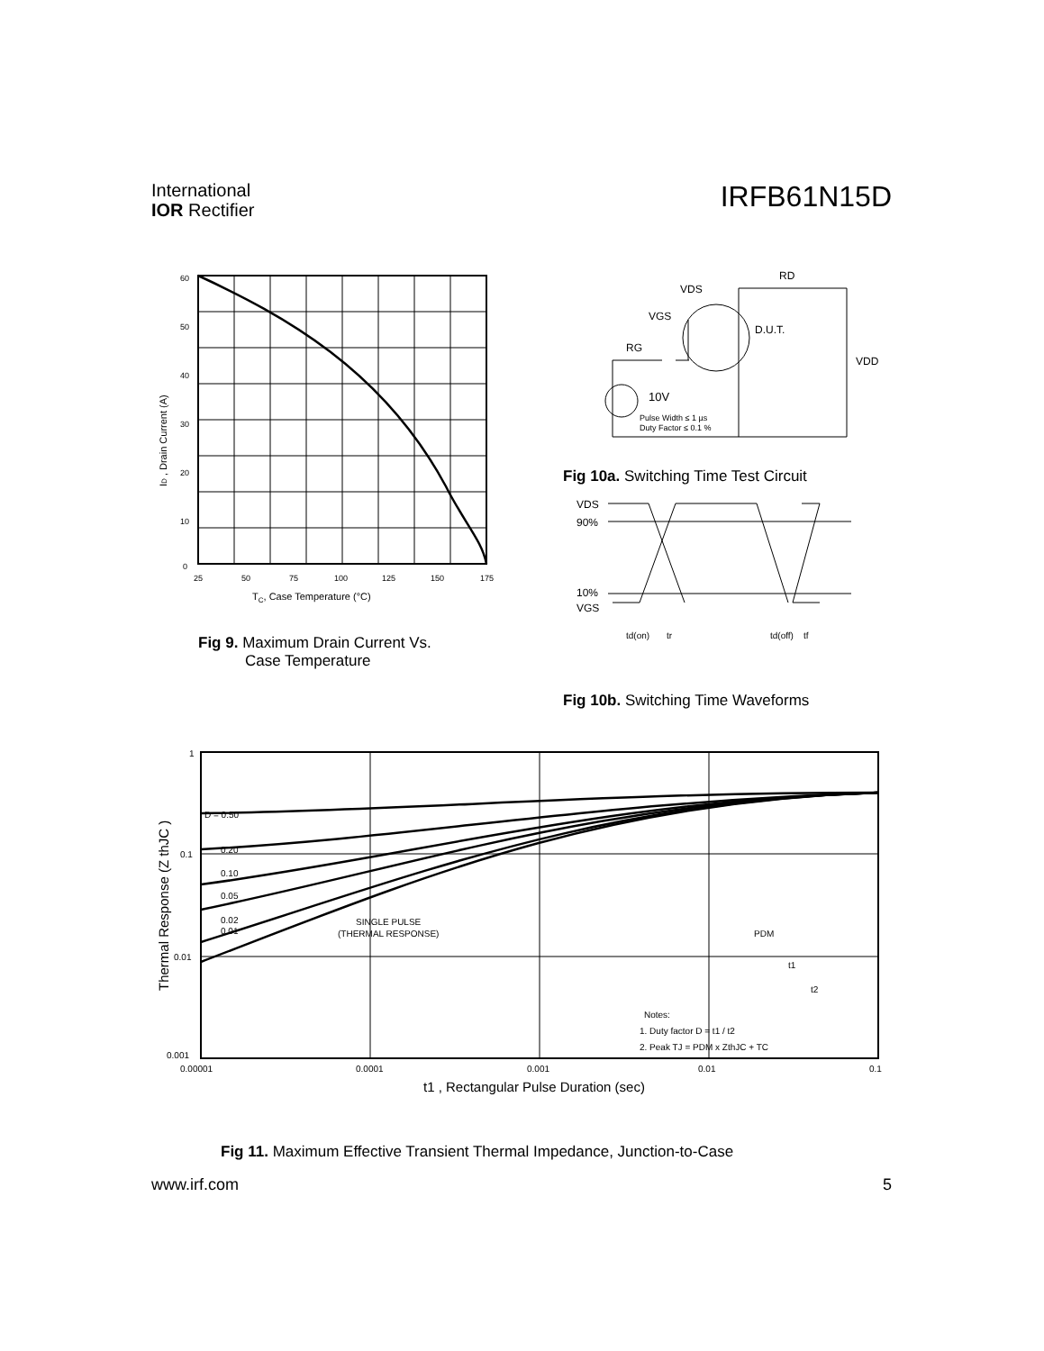International
IOR Rectifier
IRFB61N15D
60
50
40
30
20
10
0
25
50
75
100
125
150
175
TC, Case Temperature (°C)
ID , Drain Current (A)
Fig 9. Maximum Drain Current Vs.
Case Temperature
VDS
RD
VGS
RG
D.U.T.
VDD
10V
Pulse Width ≤ 1 µs
Duty Factor ≤ 0.1 %
Fig 10a. Switching Time Test Circuit
VDS
90%
10%
VGS
td(on)
tr
td(off)
tf
Fig 10b. Switching Time Waveforms
1
0.1
0.01
0.001
D = 0.50
0.20
0.10
0.05
0.02
0.01
SINGLE PULSE
(THERMAL RESPONSE)
PDM
t1
t2
Notes:
1. Duty factor D = t1 / t2
2. Peak TJ = PDM x ZthJC + TC
0.00001
0.0001
0.001
0.01
0.1
t1 , Rectangular Pulse Duration (sec)
Thermal Response (Z thJC )
Fig 11. Maximum Effective Transient Thermal Impedance, Junction-to-Case
www.irf.com 5